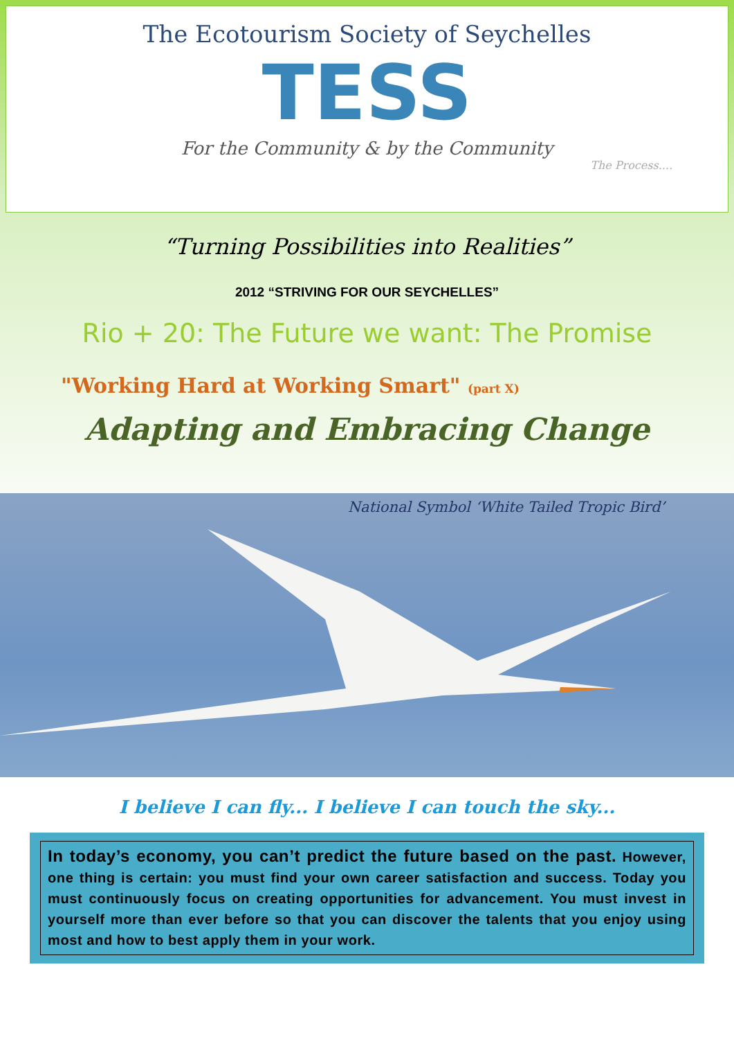The Ecotourism Society of Seychelles
TESS
For the Community & by the Community
The Process....
“Turning Possibilities into Realities”
2012 “STRIVING FOR OUR SEYCHELLES”
Rio + 20: The Future we want: The Promise
"Working Hard at Working Smart" (part X)
Adapting and Embracing Change
National Symbol ‘White Tailed Tropic Bird’
I believe I can fly... I believe I can touch the sky...
In today’s economy, you can’t predict the future based on the past. However, one thing is certain: you must find your own career satisfaction and success. Today you must continuously focus on creating opportunities for advancement. You must invest in yourself more than ever before so that you can discover the talents that you enjoy using most and how to best apply them in your work.